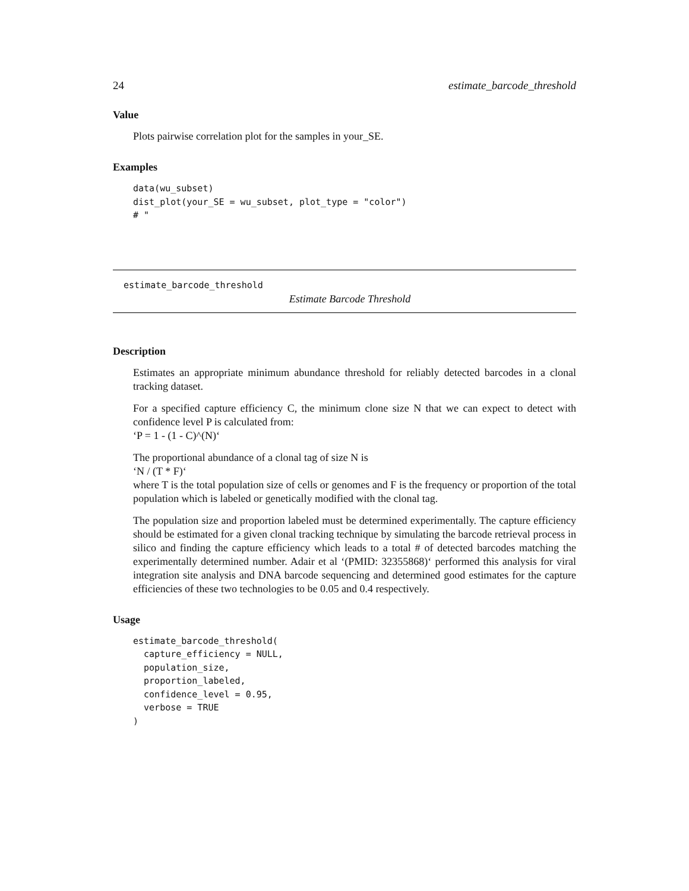24 estimate_barcode_threshold
Value
Plots pairwise correlation plot for the samples in your_SE.
Examples
data(wu_subset)
dist_plot(your_SE = wu_subset, plot_type = "color")
# "
estimate_barcode_threshold
Estimate Barcode Threshold
Description
Estimates an appropriate minimum abundance threshold for reliably detected barcodes in a clonal tracking dataset.
For a specified capture efficiency C, the minimum clone size N that we can expect to detect with confidence level P is calculated from:
‘P = 1 - (1 - C)^(N)‘
The proportional abundance of a clonal tag of size N is
‘N / (T * F)‘
where T is the total population size of cells or genomes and F is the frequency or proportion of the total population which is labeled or genetically modified with the clonal tag.
The population size and proportion labeled must be determined experimentally. The capture efficiency should be estimated for a given clonal tracking technique by simulating the barcode retrieval process in silico and finding the capture efficiency which leads to a total # of detected barcodes matching the experimentally determined number. Adair et al ‘(PMID: 32355868)‘ performed this analysis for viral integration site analysis and DNA barcode sequencing and determined good estimates for the capture efficiencies of these two technologies to be 0.05 and 0.4 respectively.
Usage
estimate_barcode_threshold(
  capture_efficiency = NULL,
  population_size,
  proportion_labeled,
  confidence_level = 0.95,
  verbose = TRUE
)